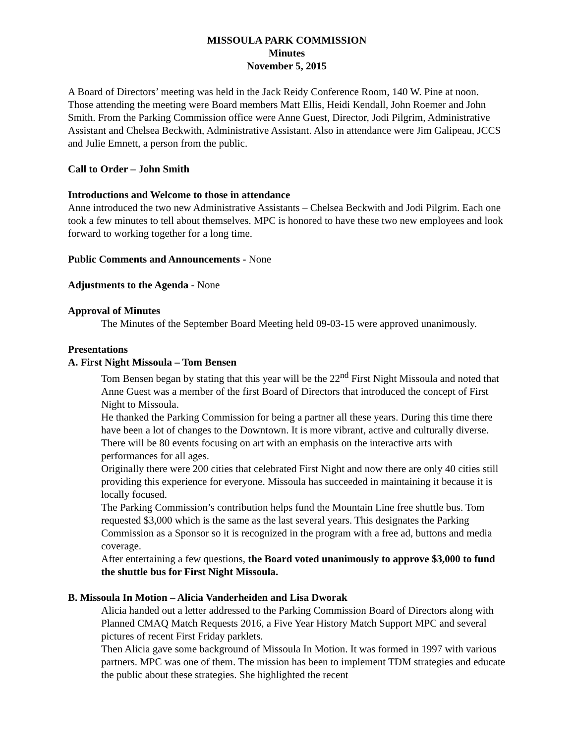MISSOULA PARK COMMISSION
Minutes
November 5, 2015
A Board of Directors’ meeting was held in the Jack Reidy Conference Room, 140 W. Pine at noon. Those attending the meeting were Board members Matt Ellis, Heidi Kendall, John Roemer and John Smith. From the Parking Commission office were Anne Guest, Director, Jodi Pilgrim, Administrative Assistant and Chelsea Beckwith, Administrative Assistant. Also in attendance were Jim Galipeau, JCCS and Julie Emnett, a person from the public.
Call to Order – John Smith
Introductions and Welcome to those in attendance
Anne introduced the two new Administrative Assistants – Chelsea Beckwith and Jodi Pilgrim. Each one took a few minutes to tell about themselves. MPC is honored to have these two new employees and look forward to working together for a long time.
Public Comments and Announcements - None
Adjustments to the Agenda - None
Approval of Minutes
The Minutes of the September Board Meeting held 09-03-15 were approved unanimously.
Presentations
A. First Night Missoula – Tom Bensen
Tom Bensen began by stating that this year will be the 22<sup>nd</sup> First Night Missoula and noted that Anne Guest was a member of the first Board of Directors that introduced the concept of First Night to Missoula.
He thanked the Parking Commission for being a partner all these years. During this time there have been a lot of changes to the Downtown. It is more vibrant, active and culturally diverse. There will be 80 events focusing on art with an emphasis on the interactive arts with performances for all ages.
Originally there were 200 cities that celebrated First Night and now there are only 40 cities still providing this experience for everyone. Missoula has succeeded in maintaining it because it is locally focused.
The Parking Commission’s contribution helps fund the Mountain Line free shuttle bus. Tom requested $3,000 which is the same as the last several years. This designates the Parking Commission as a Sponsor so it is recognized in the program with a free ad, buttons and media coverage.
After entertaining a few questions, the Board voted unanimously to approve $3,000 to fund the shuttle bus for First Night Missoula.
B. Missoula In Motion – Alicia Vanderheiden and Lisa Dworak
Alicia handed out a letter addressed to the Parking Commission Board of Directors along with Planned CMAQ Match Requests 2016, a Five Year History Match Support MPC and several pictures of recent First Friday parklets.
Then Alicia gave some background of Missoula In Motion. It was formed in 1997 with various partners. MPC was one of them. The mission has been to implement TDM strategies and educate the public about these strategies. She highlighted the recent